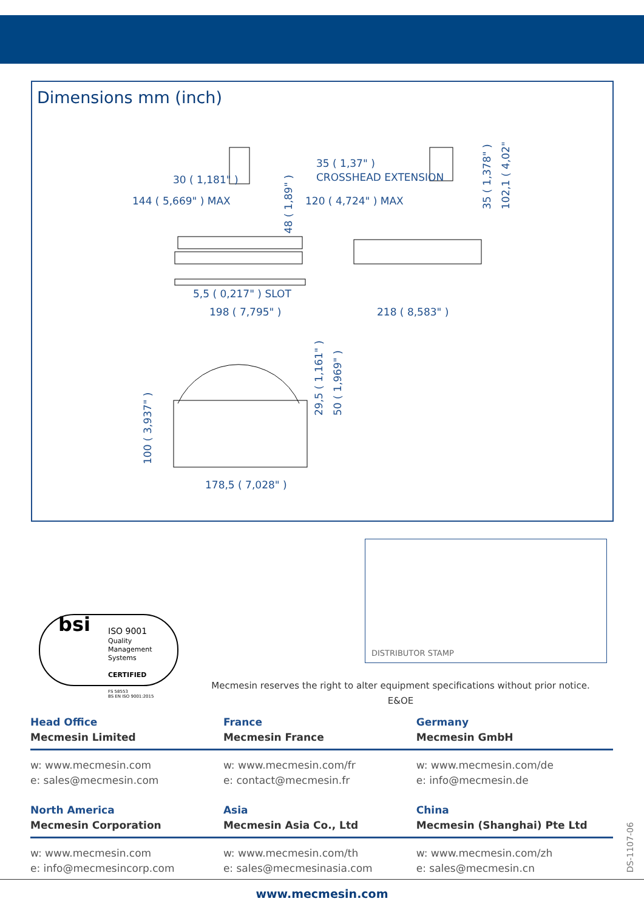Dimensions mm (inch)
30 ( 1,181" )
144 ( 5,669" ) MAX
35 ( 1,37" )
CROSSHEAD EXTENSION
120 ( 4,724" ) MAX
5,5 ( 0,217" ) SLOT
198 ( 7,795" )
218 ( 8,583" )
178,5 ( 7,028" )
48 ( 1,89" )
35 ( 1,378" )
102,1 ( 4,02" )
29,5 ( 1,161" )
50 ( 1,969" )
100 ( 3,937" )
DISTRIBUTOR STAMP
ISO 9001
Quality
Management
Systems
CERTIFIED
bsi
FS 58553
BS EN ISO 9001:2015
Mecmesin reserves the right to alter equipment specifications without prior notice.
E&OE
Head Office
Mecmesin Limited
France
Mecmesin France
Germany
Mecmesin GmbH
w: www.mecmesin.com
e: sales@mecmesin.com
w: www.mecmesin.com/fr
e: contact@mecmesin.fr
w: www.mecmesin.com/de
e: info@mecmesin.de
North America
Mecmesin Corporation
Asia
Mecmesin Asia Co., Ltd
China
Mecmesin (Shanghai) Pte Ltd
w: www.mecmesin.com
e: info@mecmesincorp.com
w: www.mecmesin.com/th
e: sales@mecmesinasia.com
w: www.mecmesin.com/zh
e: sales@mecmesin.cn
DS-1107-06
www.mecmesin.com